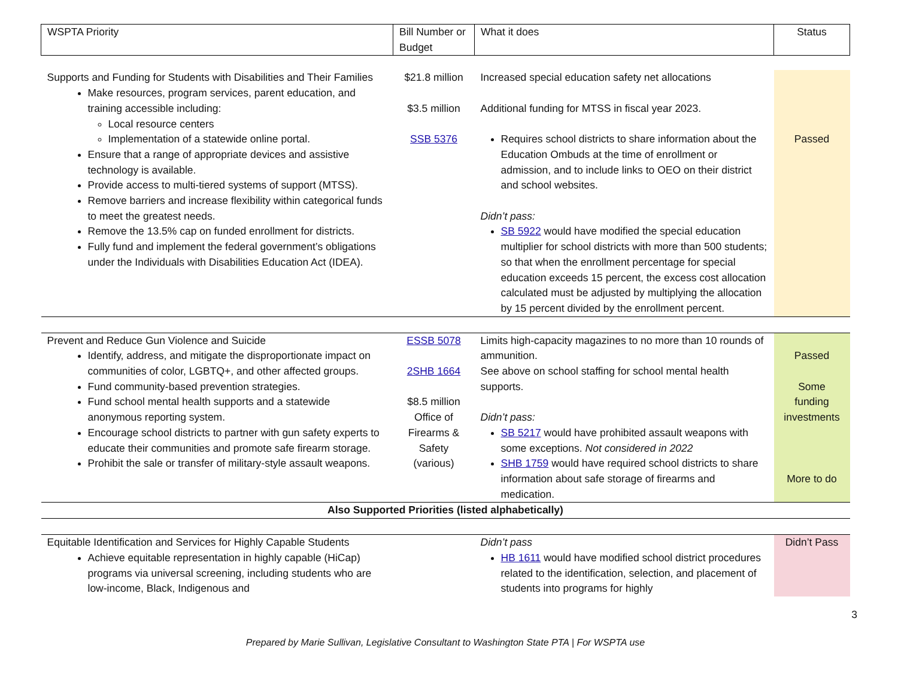| WSPTA Priority | Bill Number or Budget | What it does | Status |
| --- | --- | --- | --- |
| Supports and Funding for Students with Disabilities and Their Families Make resources, program services, parent education, and training accessible including: Local resource centers Implementation of a statewide online portal. Ensure that a range of appropriate devices and assistive technology is available. Provide access to multi-tiered systems of support (MTSS). Remove barriers and increase flexibility within categorical funds to meet the greatest needs. Remove the 13.5% cap on funded enrollment for districts. Fully fund and implement the federal government’s obligations under the Individuals with Disabilities Education Act (IDEA). | $21.8 million $3.5 million SSB 5376 | Increased special education safety net allocations Additional funding for MTSS in fiscal year 2023. Requires school districts to share information about the Education Ombuds at the time of enrollment or admission, and to include links to OEO on their district and school websites. Didn’t pass: SB 5922 would have modified the special education multiplier for school districts with more than 500 students; so that when the enrollment percentage for special education exceeds 15 percent, the excess cost allocation calculated must be adjusted by multiplying the allocation by 15 percent divided by the enrollment percent. | Passed |
| Prevent and Reduce Gun Violence and Suicide Identify, address, and mitigate the disproportionate impact on communities of color, LGBTQ+, and other affected groups. Fund community-based prevention strategies. Fund school mental health supports and a statewide anonymous reporting system. Encourage school districts to partner with gun safety experts to educate their communities and promote safe firearm storage. Prohibit the sale or transfer of military-style assault weapons. | ESSB 5078 2SHB 1664 $8.5 million Office of Firearms & Safety (various) | Limits high-capacity magazines to no more than 10 rounds of ammunition. See above on school staffing for school mental health supports. Didn’t pass: SB 5217 would have prohibited assault weapons with some exceptions. Not considered in 2022 SHB 1759 would have required school districts to share information about safe storage of firearms and medication. | Passed Some funding investments More to do |
| Also Supported Priorities (listed alphabetically) | | | |
| Equitable Identification and Services for Highly Capable Students Achieve equitable representation in highly capable (HiCap) programs via universal screening, including students who are low-income, Black, Indigenous and | | Didn’t pass HB 1611 would have modified school district procedures related to the identification, selection, and placement of students into programs for highly | Didn’t Pass |
3
Prepared by Marie Sullivan, Legislative Consultant to Washington State PTA | For WSPTA use